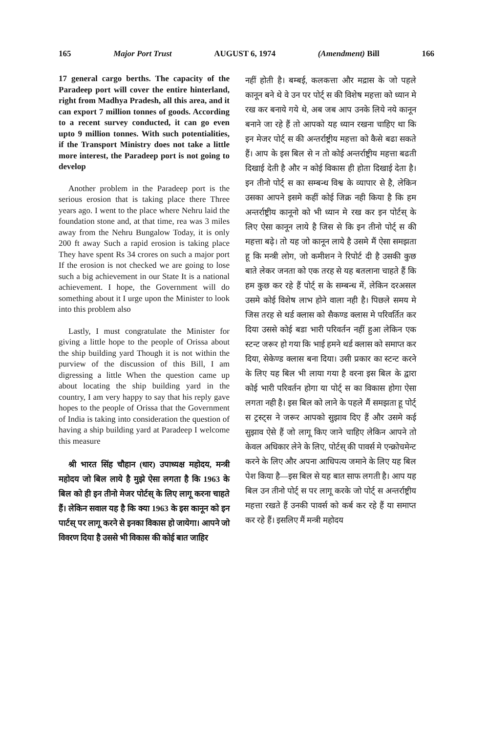165 Major Port Trust AUGUST 6, 1974 (Amendment) Bill 166
17 general cargo berths. The capacity of the Paradeep port will cover the entire hinterland, right from Madhya Pradesh, all this area, and it can export 7 million tonnes of goods. According to a recent survey conducted, it can go even upto 9 million tonnes. With such potentialities, if the Transport Ministry does not take a little more interest, the Paradeep port is not going to develop
Another problem in the Paradeep port is the serious erosion that is taking place there Three years ago. I went to the place where Nehru laid the foundation stone and, at that time, rea was 3 miles away from the Nehru Bungalow Today, it is only 200 ft away Such a rapid erosion is taking place They have spent Rs 34 crores on such a major port If the erosion is not checked we are going to lose such a big achievement in our State It is a national achievement. I hope, the Government will do something about it I urge upon the Minister to look into this problem also
Lastly, I must congratulate the Minister for giving a little hope to the people of Orissa about the ship building yard Though it is not within the purview of the discussion of this Bill, I am digressing a little When the question came up about locating the ship building yard in the country, I am very happy to say that his reply gave hopes to the people of Orissa that the Government of India is taking into consideration the question of having a ship building yard at Paradeep I welcome this measure
श्री भारत सिंह चौहान (धार) उपाध्यक्ष महोदय, मन्त्री महोदय जो बिल लाये है मुझे ऐसा लगता है कि 1963 के बिल को ही इन तीनो मेजर पोर्टस् के लिए लागू करना चाहते हैं। लेकिन सवाल यह है कि क्या 1963 के इस कानून को इन पार्टस् पर लागू करने से इनका विकास हो जायेगा। आपने जो विवरण दिया है उससे भी विकास की कोई बात जाहिर
नहीं होती है। बम्बई, कलकत्ता और मद्रास के जो पहले कानून बने थे वे उन पर पोर्ट् स की विशेष महत्ता को ध्यान मे रख कर बनाये गये थे, अब जब आप उनके लिये नये कानून बनाने जा रहे हैं तो आपको यह ध्यान रखना चाहिए था कि इन मेजर पोर्ट् स की अन्तर्राष्ट्रीय महत्ता को कैसे बढा सकते हैं। आप के इस बिल से न तो कोई अन्तर्राष्ट्रीय महत्ता बढती दिखाई देती है और न कोई विकास ही होता दिखाई देता है। इन तीनो पोर्ट् स का सम्बन्ध विश्व के व्यापार से है, लेकिन उसका आपने इसमे कहीं कोई जिक्र नही किया है कि हम अन्तर्राष्ट्रीय कानूनो को भी ध्यान मे रख कर इन पोर्टस् के लिए ऐसा कानून लाये है जिस से कि इन तीनो पोर्ट् स की महत्ता बढ़े। तो यह जो कानून लाये है उसमे मैं ऐसा समझता हू कि मन्त्री लोग, जो कमीशन ने रिपोर्ट दी है उसकी कुछ बाते लेकर जनता को एक तरह से यह बतलाना चाहते हैं कि हम कुछ कर रहे हैं पोर्ट् स के सम्बन्ध में, लेकिन दरअसल उसमे कोई विशेष लाभ होने वाला नही है। पिछले समय मे जिस तरह से थर्ड क्लास को सैकण्ड क्लास मे परिवर्तित कर दिया उससे कोई बडा भारी परिवर्तन नहीं हुआ लेकिन एक स्टन्ट जरूर हो गया कि भाई हमने थर्ड क्लास को समाप्त कर दिया, सेकेण्ड क्लास बना दिया। उसी प्रकार का स्टन्ट करने के लिए यह बिल भी लाया गया है वरना इस बिल के द्वारा कोई भारी परिवर्तन होगा या पोर्ट् स का विकास होगा ऐसा लगता नही है। इस बिल को लाने के पहले मैं समझता हू पोर्ट् स ट्रस्ट्स ने जरूर आपको सुझाव दिए हैं और उसमे कई सुझाव ऐसे हैं जो लागू किए जाने चाहिए लेकिन आपने तो केवल अधिकार लेने के लिए, पोर्टस् की पावर्स मे एन्क्रोचमेन्ट करने के लिए और अपना आधिपत्य जमाने के लिए यह बिल पेश किया है—इस बिल से यह बात साफ लगती है। आप यह बिल उन तीनो पोर्ट् स पर लागू करके जो पोर्ट् स अन्तर्राष्ट्रीय महत्ता रखते हैं उनकी पावर्स को कर्ब कर रहे हैं या समाप्त कर रहे हैं। इसलिए मैं मन्त्री महोदय